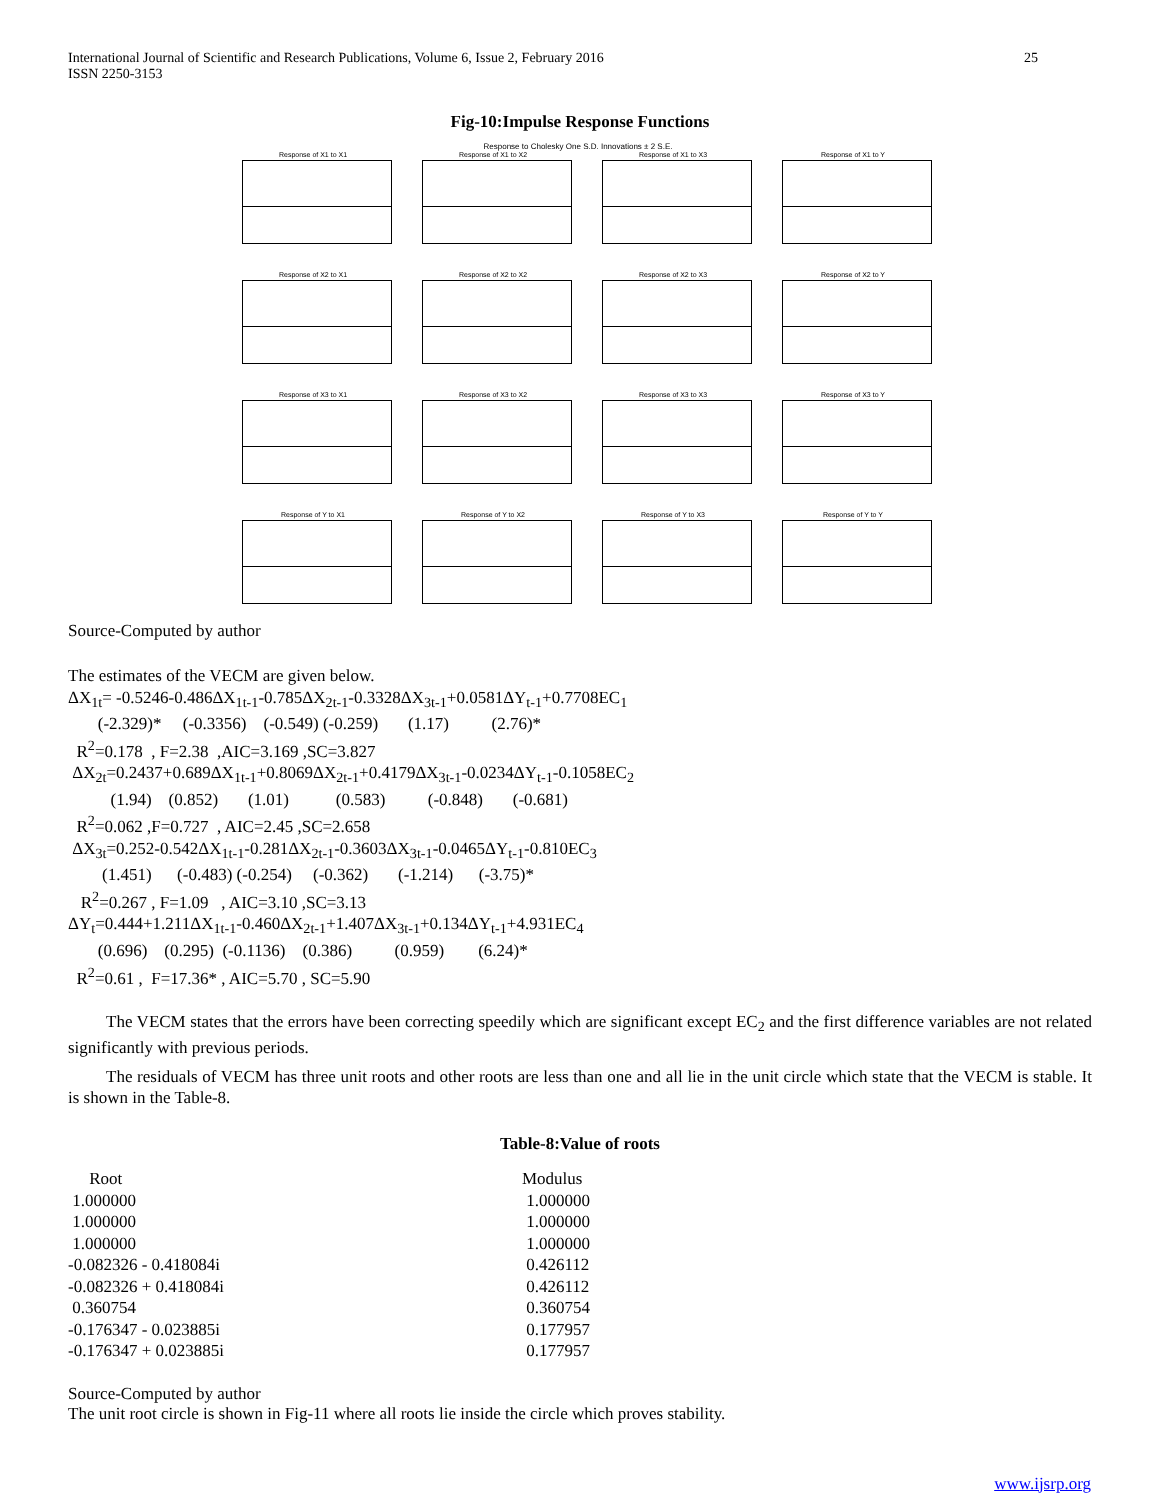International Journal of Scientific and Research Publications, Volume 6, Issue 2, February 2016
ISSN 2250-3153 25
Fig-10:Impulse Response Functions
Response to Cholesky One S.D. Innovations ± 2 S.E.
Response of X1 to X1
Response of X1 to X2
Response of X1 to X3
Response of X1 to Y
Response of X2 to X1
Response of X2 to X2
Response of X2 to X3
Response of X2 to Y
Response of X3 to X1
Response of X3 to X2
Response of X3 to X3
Response of X3 to Y
Response of Y to X1
Response of Y to X2
Response of Y to X3
Response of Y to Y
Source-Computed by author
The estimates of the VECM are given below.
ΔX<sub>1t</sub>= -0.5246-0.486ΔX<sub>1t-1</sub>-0.785ΔX<sub>2t-1</sub>-0.3328ΔX<sub>3t-1</sub>+0.0581ΔY<sub>t-1</sub>+0.7708EC<sub>1</sub>
(-2.329)* (-0.3356) (-0.549) (-0.259) (1.17) (2.76)*
R<sup>2</sup>=0.178 , F=2.38 ,AIC=3.169 ,SC=3.827
ΔX<sub>2t</sub>=0.2437+0.689ΔX<sub>1t-1</sub>+0.8069ΔX<sub>2t-1</sub>+0.4179ΔX<sub>3t-1</sub>-0.0234ΔY<sub>t-1</sub>-0.1058EC<sub>2</sub>
(1.94) (0.852) (1.01) (0.583) (-0.848) (-0.681)
R<sup>2</sup>=0.062 ,F=0.727 , AIC=2.45 ,SC=2.658
ΔX<sub>3t</sub>=0.252-0.542ΔX<sub>1t-1</sub>-0.281ΔX<sub>2t-1</sub>-0.3603ΔX<sub>3t-1</sub>-0.0465ΔY<sub>t-1</sub>-0.810EC<sub>3</sub>
(1.451) (-0.483) (-0.254) (-0.362) (-1.214) (-3.75)*
R<sup>2</sup>=0.267 , F=1.09 , AIC=3.10 ,SC=3.13
ΔY<sub>t</sub>=0.444+1.211ΔX<sub>1t-1</sub>-0.460ΔX<sub>2t-1</sub>+1.407ΔX<sub>3t-1</sub>+0.134ΔY<sub>t-1</sub>+4.931EC<sub>4</sub>
(0.696) (0.295) (-0.1136) (0.386) (0.959) (6.24)*
R<sup>2</sup>=0.61 , F=17.36* , AIC=5.70 , SC=5.90
The VECM states that the errors have been correcting speedily which are significant except EC<sub>2</sub> and the first difference variables are not related significantly with previous periods.
The residuals of VECM has three unit roots and other roots are less than one and all lie in the unit circle which state that the VECM is stable. It is shown in the Table-8.
Table-8:Value of roots
| Root | Modulus |
| --- | --- |
| 1.000000 | 1.000000 |
| 1.000000 | 1.000000 |
| 1.000000 | 1.000000 |
| -0.082326 - 0.418084i | 0.426112 |
| -0.082326 + 0.418084i | 0.426112 |
| 0.360754 | 0.360754 |
| -0.176347 - 0.023885i | 0.177957 |
| -0.176347 + 0.023885i | 0.177957 |
Source-Computed by author
The unit root circle is shown in Fig-11 where all roots lie inside the circle which proves stability.
www.ijsrp.org